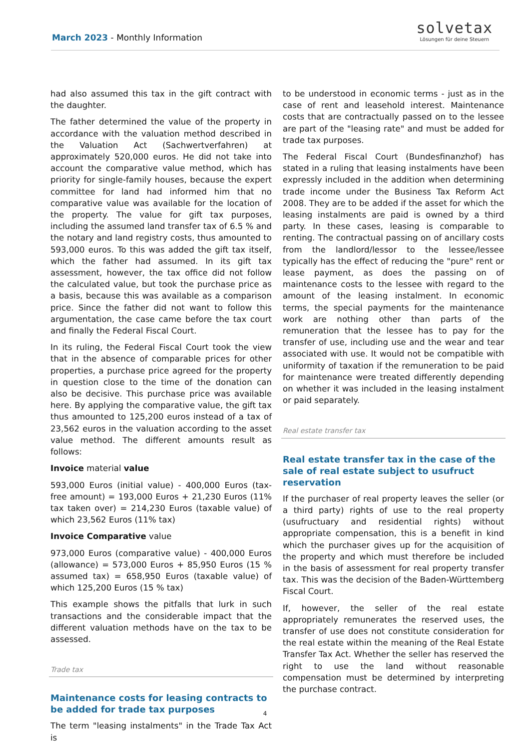March 2023 - Monthly Information
solvetax
Lösungen für deine Steuern
had also assumed this tax in the gift contract with the daughter.
The father determined the value of the property in accordance with the valuation method described in the Valuation Act (Sachwertverfahren) at approximately 520,000 euros. He did not take into account the comparative value method, which has priority for single-family houses, because the expert committee for land had informed him that no comparative value was available for the location of the property. The value for gift tax purposes, including the assumed land transfer tax of 6.5 % and the notary and land registry costs, thus amounted to 593,000 euros. To this was added the gift tax itself, which the father had assumed. In its gift tax assessment, however, the tax office did not follow the calculated value, but took the purchase price as a basis, because this was available as a comparison price. Since the father did not want to follow this argumentation, the case came before the tax court and finally the Federal Fiscal Court.
In its ruling, the Federal Fiscal Court took the view that in the absence of comparable prices for other properties, a purchase price agreed for the property in question close to the time of the donation can also be decisive. This purchase price was available here. By applying the comparative value, the gift tax thus amounted to 125,200 euros instead of a tax of 23,562 euros in the valuation according to the asset value method. The different amounts result as follows:
Invoice material value
593,000 Euros (initial value) - 400,000 Euros (tax-free amount) = 193,000 Euros + 21,230 Euros (11% tax taken over) = 214,230 Euros (taxable value) of which 23,562 Euros (11% tax)
Invoice Comparative value
973,000 Euros (comparative value) - 400,000 Euros (allowance) = 573,000 Euros + 85,950 Euros (15 % assumed tax) = 658,950 Euros (taxable value) of which 125,200 Euros (15 % tax)
This example shows the pitfalls that lurk in such transactions and the considerable impact that the different valuation methods have on the tax to be assessed.
Trade tax
Maintenance costs for leasing contracts to be added for trade tax purposes
The term "leasing instalments" in the Trade Tax Act is
to be understood in economic terms - just as in the case of rent and leasehold interest. Maintenance costs that are contractually passed on to the lessee are part of the "leasing rate" and must be added for trade tax purposes.
The Federal Fiscal Court (Bundesfinanzhof) has stated in a ruling that leasing instalments have been expressly included in the addition when determining trade income under the Business Tax Reform Act 2008. They are to be added if the asset for which the leasing instalments are paid is owned by a third party. In these cases, leasing is comparable to renting. The contractual passing on of ancillary costs from the landlord/lessor to the lessee/lessee typically has the effect of reducing the "pure" rent or lease payment, as does the passing on of maintenance costs to the lessee with regard to the amount of the leasing instalment. In economic terms, the special payments for the maintenance work are nothing other than parts of the remuneration that the lessee has to pay for the transfer of use, including use and the wear and tear associated with use. It would not be compatible with uniformity of taxation if the remuneration to be paid for maintenance were treated differently depending on whether it was included in the leasing instalment or paid separately.
Real estate transfer tax
Real estate transfer tax in the case of the sale of real estate subject to usufruct reservation
If the purchaser of real property leaves the seller (or a third party) rights of use to the real property (usufructuary and residential rights) without appropriate compensation, this is a benefit in kind which the purchaser gives up for the acquisition of the property and which must therefore be included in the basis of assessment for real property transfer tax. This was the decision of the Baden-Württemberg Fiscal Court.
If, however, the seller of the real estate appropriately remunerates the reserved uses, the transfer of use does not constitute consideration for the real estate within the meaning of the Real Estate Transfer Tax Act. Whether the seller has reserved the right to use the land without reasonable compensation must be determined by interpreting the purchase contract.
4